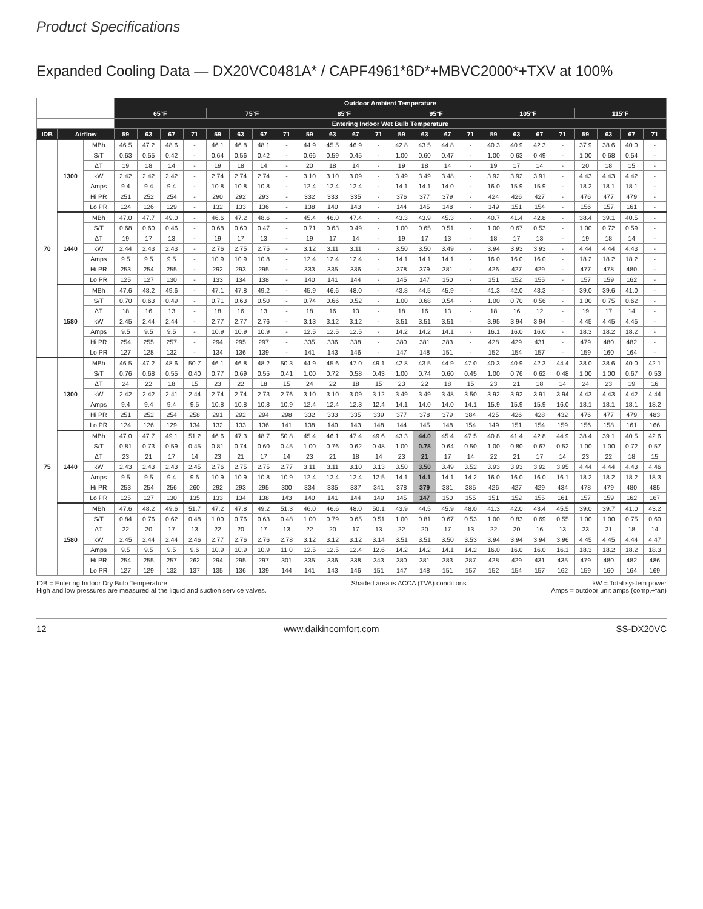Product Specifications
Expanded Cooling Data — DX20VC0481A* / CAPF4961*6D*+MBVC2000*+TXV at 100%
| | | | Outdoor Ambient Temperature | | | | | | | | | | | | | | | | | | | | | | | |
| --- | --- | --- | --- | --- | --- | --- | --- | --- | --- | --- | --- | --- | --- | --- | --- | --- | --- | --- | --- | --- | --- | --- | --- | --- | --- | --- |
| | | | 65°F | | | | 75°F | | | | 85°F | | | | 95°F | | | | 105°F | | | | 115°F | | | |
| | | | Entering Indoor Wet Bulb Temperature | | | | | | | | | | | | | | | | | | | | | | | |
| IDB | Airflow | | 59 | 63 | 67 | 71 | 59 | 63 | 67 | 71 | 59 | 63 | 67 | 71 | 59 | 63 | 67 | 71 | 59 | 63 | 67 | 71 | 59 | 63 | 67 | 71 |
| 70 | 1300 | MBh | 46.5 | 47.2 | 48.6 | - | 46.1 | 46.8 | 48.1 | - | 44.9 | 45.5 | 46.9 | - | 42.8 | 43.5 | 44.8 | - | 40.3 | 40.9 | 42.3 | - | 37.9 | 38.6 | 40.0 | - |
| | | S/T | 0.63 | 0.55 | 0.42 | - | 0.64 | 0.56 | 0.42 | - | 0.66 | 0.59 | 0.45 | - | 1.00 | 0.60 | 0.47 | - | 1.00 | 0.63 | 0.49 | - | 1.00 | 0.68 | 0.54 | - |
| | | ΔT | 19 | 18 | 14 | - | 19 | 18 | 14 | - | 20 | 18 | 14 | - | 19 | 18 | 14 | - | 19 | 17 | 14 | - | 20 | 18 | 15 | - |
| | | kW | 2.42 | 2.42 | 2.42 | - | 2.74 | 2.74 | 2.74 | - | 3.10 | 3.10 | 3.09 | - | 3.49 | 3.49 | 3.48 | - | 3.92 | 3.92 | 3.91 | - | 4.43 | 4.43 | 4.42 | - |
| | | Amps | 9.4 | 9.4 | 9.4 | - | 10.8 | 10.8 | 10.8 | - | 12.4 | 12.4 | 12.4 | - | 14.1 | 14.1 | 14.0 | - | 16.0 | 15.9 | 15.9 | - | 18.2 | 18.1 | 18.1 | - |
| | | Hi PR | 251 | 252 | 254 | - | 290 | 292 | 293 | - | 332 | 333 | 335 | - | 376 | 377 | 379 | - | 424 | 426 | 427 | - | 476 | 477 | 479 | - |
| | | Lo PR | 124 | 126 | 129 | - | 132 | 133 | 136 | - | 138 | 140 | 143 | - | 144 | 145 | 148 | - | 149 | 151 | 154 | - | 156 | 157 | 161 | - |
| | 1440 | MBh | 47.0 | 47.7 | 49.0 | - | 46.6 | 47.2 | 48.6 | - | 45.4 | 46.0 | 47.4 | - | 43.3 | 43.9 | 45.3 | - | 40.7 | 41.4 | 42.8 | - | 38.4 | 39.1 | 40.5 | - |
| | | S/T | 0.68 | 0.60 | 0.46 | - | 0.68 | 0.60 | 0.47 | - | 0.71 | 0.63 | 0.49 | - | 1.00 | 0.65 | 0.51 | - | 1.00 | 0.67 | 0.53 | - | 1.00 | 0.72 | 0.59 | - |
| | | ΔT | 19 | 17 | 13 | - | 19 | 17 | 13 | - | 19 | 17 | 14 | - | 19 | 17 | 13 | - | 18 | 17 | 13 | - | 19 | 18 | 14 | - |
| | | kW | 2.44 | 2.43 | 2.43 | - | 2.76 | 2.75 | 2.75 | - | 3.12 | 3.11 | 3.11 | - | 3.50 | 3.50 | 3.49 | - | 3.94 | 3.93 | 3.93 | - | 4.44 | 4.44 | 4.43 | - |
| | | Amps | 9.5 | 9.5 | 9.5 | - | 10.9 | 10.9 | 10.8 | - | 12.4 | 12.4 | 12.4 | - | 14.1 | 14.1 | 14.1 | - | 16.0 | 16.0 | 16.0 | - | 18.2 | 18.2 | 18.2 | - |
| | | Hi PR | 253 | 254 | 255 | - | 292 | 293 | 295 | - | 333 | 335 | 336 | - | 378 | 379 | 381 | - | 426 | 427 | 429 | - | 477 | 478 | 480 | - |
| | | Lo PR | 125 | 127 | 130 | - | 133 | 134 | 138 | - | 140 | 141 | 144 | - | 145 | 147 | 150 | - | 151 | 152 | 155 | - | 157 | 159 | 162 | - |
| | 1580 | MBh | 47.6 | 48.2 | 49.6 | - | 47.1 | 47.8 | 49.2 | - | 45.9 | 46.6 | 48.0 | - | 43.8 | 44.5 | 45.9 | - | 41.3 | 42.0 | 43.3 | - | 39.0 | 39.6 | 41.0 | - |
| | | S/T | 0.70 | 0.63 | 0.49 | - | 0.71 | 0.63 | 0.50 | - | 0.74 | 0.66 | 0.52 | - | 1.00 | 0.68 | 0.54 | - | 1.00 | 0.70 | 0.56 | - | 1.00 | 0.75 | 0.62 | - |
| | | ΔT | 18 | 16 | 13 | - | 18 | 16 | 13 | - | 18 | 16 | 13 | - | 18 | 16 | 13 | - | 18 | 16 | 12 | - | 19 | 17 | 14 | - |
| | | kW | 2.45 | 2.44 | 2.44 | - | 2.77 | 2.77 | 2.76 | - | 3.13 | 3.12 | 3.12 | - | 3.51 | 3.51 | 3.51 | - | 3.95 | 3.94 | 3.94 | - | 4.45 | 4.45 | 4.45 | - |
| | | Amps | 9.5 | 9.5 | 9.5 | - | 10.9 | 10.9 | 10.9 | - | 12.5 | 12.5 | 12.5 | - | 14.2 | 14.2 | 14.1 | - | 16.1 | 16.0 | 16.0 | - | 18.3 | 18.2 | 18.2 | - |
| | | Hi PR | 254 | 255 | 257 | - | 294 | 295 | 297 | - | 335 | 336 | 338 | - | 380 | 381 | 383 | - | 428 | 429 | 431 | - | 479 | 480 | 482 | - |
| | | Lo PR | 127 | 128 | 132 | - | 134 | 136 | 139 | - | 141 | 143 | 146 | - | 147 | 148 | 151 | - | 152 | 154 | 157 | - | 159 | 160 | 164 | - |
| 75 | 1300 | MBh | 46.5 | 47.2 | 48.6 | 50.7 | 46.1 | 46.8 | 48.2 | 50.3 | 44.9 | 45.6 | 47.0 | 49.1 | 42.8 | 43.5 | 44.9 | 47.0 | 40.3 | 40.9 | 42.3 | 44.4 | 38.0 | 38.6 | 40.0 | 42.1 |
| | | S/T | 0.76 | 0.68 | 0.55 | 0.40 | 0.77 | 0.69 | 0.55 | 0.41 | 1.00 | 0.72 | 0.58 | 0.43 | 1.00 | 0.74 | 0.60 | 0.45 | 1.00 | 0.76 | 0.62 | 0.48 | 1.00 | 1.00 | 0.67 | 0.53 |
| | | ΔT | 24 | 22 | 18 | 15 | 23 | 22 | 18 | 15 | 24 | 22 | 18 | 15 | 23 | 22 | 18 | 15 | 23 | 21 | 18 | 14 | 24 | 23 | 19 | 16 |
| | | kW | 2.42 | 2.42 | 2.41 | 2.44 | 2.74 | 2.74 | 2.73 | 2.76 | 3.10 | 3.10 | 3.09 | 3.12 | 3.49 | 3.49 | 3.48 | 3.50 | 3.92 | 3.92 | 3.91 | 3.94 | 4.43 | 4.43 | 4.42 | 4.44 |
| | | Amps | 9.4 | 9.4 | 9.4 | 9.5 | 10.8 | 10.8 | 10.8 | 10.9 | 12.4 | 12.4 | 12.3 | 12.4 | 14.1 | 14.0 | 14.0 | 14.1 | 15.9 | 15.9 | 15.9 | 16.0 | 18.1 | 18.1 | 18.1 | 18.2 |
| | | Hi PR | 251 | 252 | 254 | 258 | 291 | 292 | 294 | 298 | 332 | 333 | 335 | 339 | 377 | 378 | 379 | 384 | 425 | 426 | 428 | 432 | 476 | 477 | 479 | 483 |
| | | Lo PR | 124 | 126 | 129 | 134 | 132 | 133 | 136 | 141 | 138 | 140 | 143 | 148 | 144 | 145 | 148 | 154 | 149 | 151 | 154 | 159 | 156 | 158 | 161 | 166 |
| | 1440 | MBh | 47.0 | 47.7 | 49.1 | 51.2 | 46.6 | 47.3 | 48.7 | 50.8 | 45.4 | 46.1 | 47.4 | 49.6 | 43.3 | 44.0 | 45.4 | 47.5 | 40.8 | 41.4 | 42.8 | 44.9 | 38.4 | 39.1 | 40.5 | 42.6 |
| | | S/T | 0.81 | 0.73 | 0.59 | 0.45 | 0.81 | 0.74 | 0.60 | 0.45 | 1.00 | 0.76 | 0.62 | 0.48 | 1.00 | 0.78 | 0.64 | 0.50 | 1.00 | 0.80 | 0.67 | 0.52 | 1.00 | 1.00 | 0.72 | 0.57 |
| | | ΔT | 23 | 21 | 17 | 14 | 23 | 21 | 17 | 14 | 23 | 21 | 18 | 14 | 23 | 21 | 17 | 14 | 22 | 21 | 17 | 14 | 23 | 22 | 18 | 15 |
| | | kW | 2.43 | 2.43 | 2.43 | 2.45 | 2.76 | 2.75 | 2.75 | 2.77 | 3.11 | 3.11 | 3.10 | 3.13 | 3.50 | 3.50 | 3.49 | 3.52 | 3.93 | 3.93 | 3.92 | 3.95 | 4.44 | 4.44 | 4.43 | 4.46 |
| | | Amps | 9.5 | 9.5 | 9.4 | 9.6 | 10.9 | 10.9 | 10.8 | 10.9 | 12.4 | 12.4 | 12.4 | 12.5 | 14.1 | 14.1 | 14.1 | 14.2 | 16.0 | 16.0 | 16.0 | 16.1 | 18.2 | 18.2 | 18.2 | 18.3 |
| | | Hi PR | 253 | 254 | 256 | 260 | 292 | 293 | 295 | 300 | 334 | 335 | 337 | 341 | 378 | 379 | 381 | 385 | 426 | 427 | 429 | 434 | 478 | 479 | 480 | 485 |
| | | Lo PR | 125 | 127 | 130 | 135 | 133 | 134 | 138 | 143 | 140 | 141 | 144 | 149 | 145 | 147 | 150 | 155 | 151 | 152 | 155 | 161 | 157 | 159 | 162 | 167 |
| | 1580 | MBh | 47.6 | 48.2 | 49.6 | 51.7 | 47.2 | 47.8 | 49.2 | 51.3 | 46.0 | 46.6 | 48.0 | 50.1 | 43.9 | 44.5 | 45.9 | 48.0 | 41.3 | 42.0 | 43.4 | 45.5 | 39.0 | 39.7 | 41.0 | 43.2 |
| | | S/T | 0.84 | 0.76 | 0.62 | 0.48 | 1.00 | 0.76 | 0.63 | 0.48 | 1.00 | 0.79 | 0.65 | 0.51 | 1.00 | 0.81 | 0.67 | 0.53 | 1.00 | 0.83 | 0.69 | 0.55 | 1.00 | 1.00 | 0.75 | 0.60 |
| | | ΔT | 22 | 20 | 17 | 13 | 22 | 20 | 17 | 13 | 22 | 20 | 17 | 13 | 22 | 20 | 17 | 13 | 22 | 20 | 16 | 13 | 23 | 21 | 18 | 14 |
| | | kW | 2.45 | 2.44 | 2.44 | 2.46 | 2.77 | 2.76 | 2.76 | 2.78 | 3.12 | 3.12 | 3.12 | 3.14 | 3.51 | 3.51 | 3.50 | 3.53 | 3.94 | 3.94 | 3.94 | 3.96 | 4.45 | 4.45 | 4.44 | 4.47 |
| | | Amps | 9.5 | 9.5 | 9.5 | 9.6 | 10.9 | 10.9 | 10.9 | 11.0 | 12.5 | 12.5 | 12.4 | 12.6 | 14.2 | 14.2 | 14.1 | 14.2 | 16.0 | 16.0 | 16.0 | 16.1 | 18.3 | 18.2 | 18.2 | 18.3 |
| | | Hi PR | 254 | 255 | 257 | 262 | 294 | 295 | 297 | 301 | 335 | 336 | 338 | 343 | 380 | 381 | 383 | 387 | 428 | 429 | 431 | 435 | 479 | 480 | 482 | 486 |
| | | Lo PR | 127 | 129 | 132 | 137 | 135 | 136 | 139 | 144 | 141 | 143 | 146 | 151 | 147 | 148 | 151 | 157 | 152 | 154 | 157 | 162 | 159 | 160 | 164 | 169 |
IDB = Entering Indoor Dry Bulb Temperature
High and low pressures are measured at the liquid and suction service valves.
Shaded area is ACCA (TVA) conditions
kW = Total system power
Amps = outdoor unit amps (comp.+fan)
12 www.daikincomfort.com SS-DX20VC